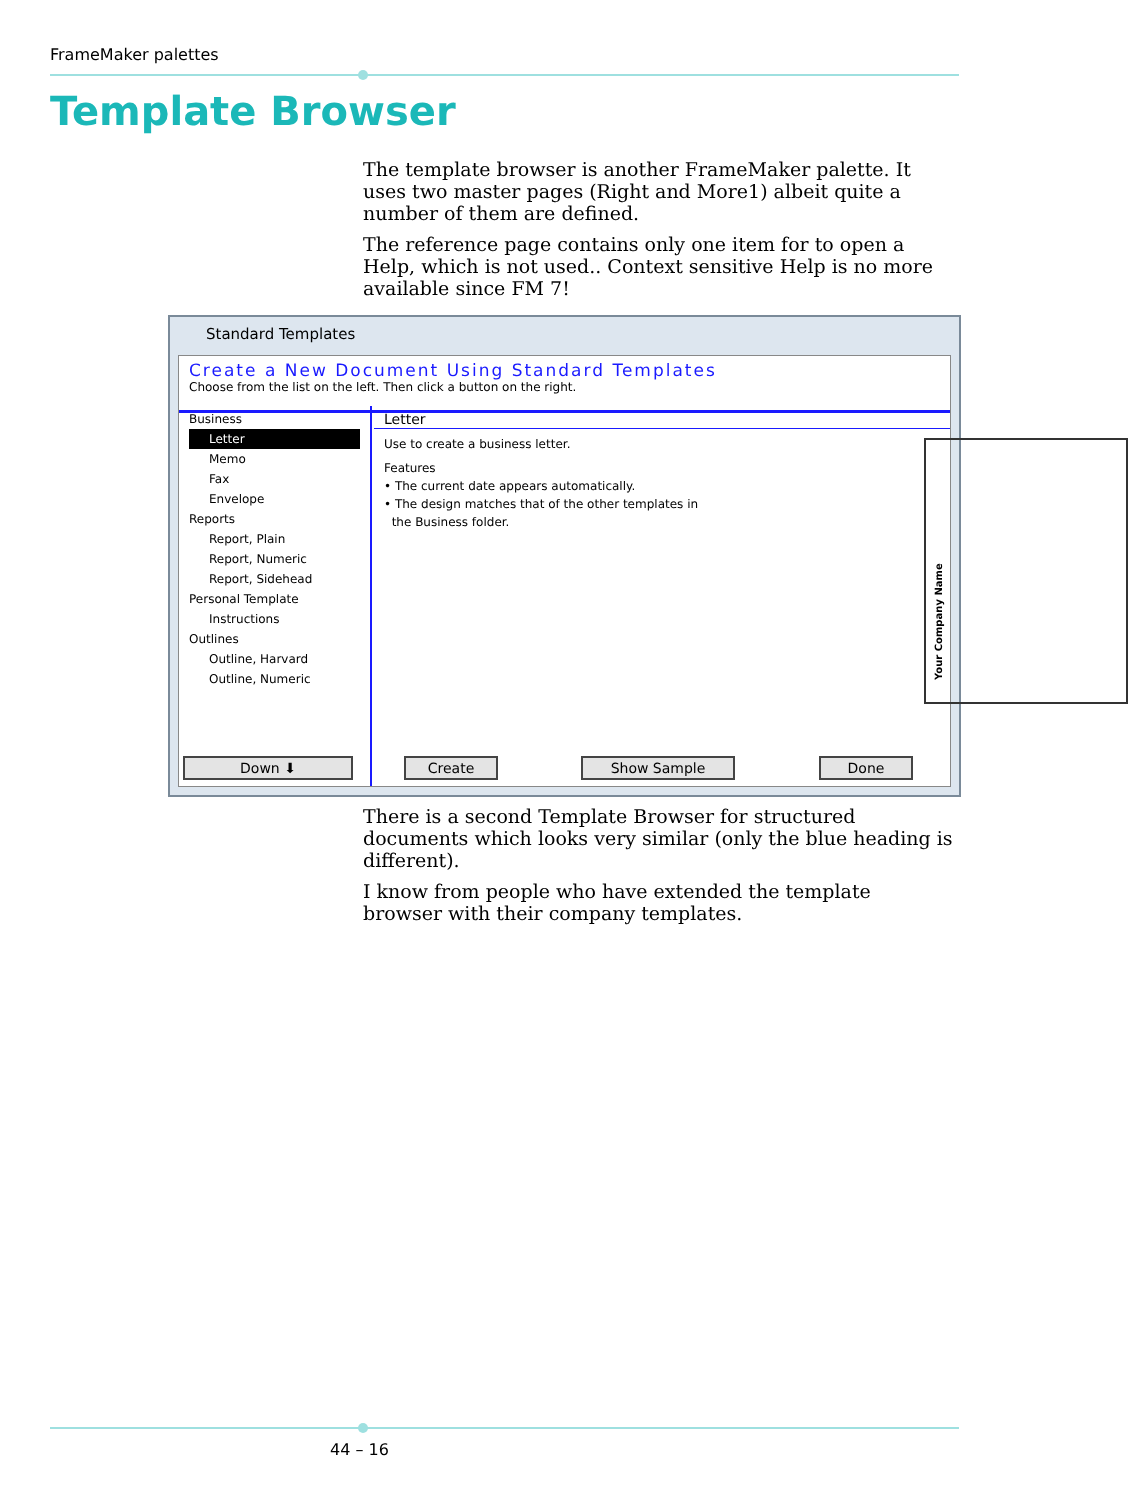FrameMaker palettes
Template Browser
The template browser is another FrameMaker palette. It uses two master pages (Right and More1) albeit quite a number of them are defined.
The reference page contains only one item for to open a Help, which is not used.. Context sensitive Help is no more available since FM 7!
Standard Templates
Create a New Document Using Standard Templates
Choose from the list on the left. Then click a button on the right.
Business
Letter
Memo
Fax
Envelope
Reports
Report, Plain
Report, Numeric
Report, Sidehead
Personal Template
Instructions
Outlines
Outline, Harvard
Outline, Numeric
Down ⬇
Letter
Use to create a business letter.
Features
• The current date appears automatically.
• The design matches that of the other templates in
the Business folder.
Your Company Name
Create Show Sample Done
There is a second Template Browser for structured documents which looks very similar (only the blue heading is different).
I know from people who have extended the template browser with their company templates.
44 – 16